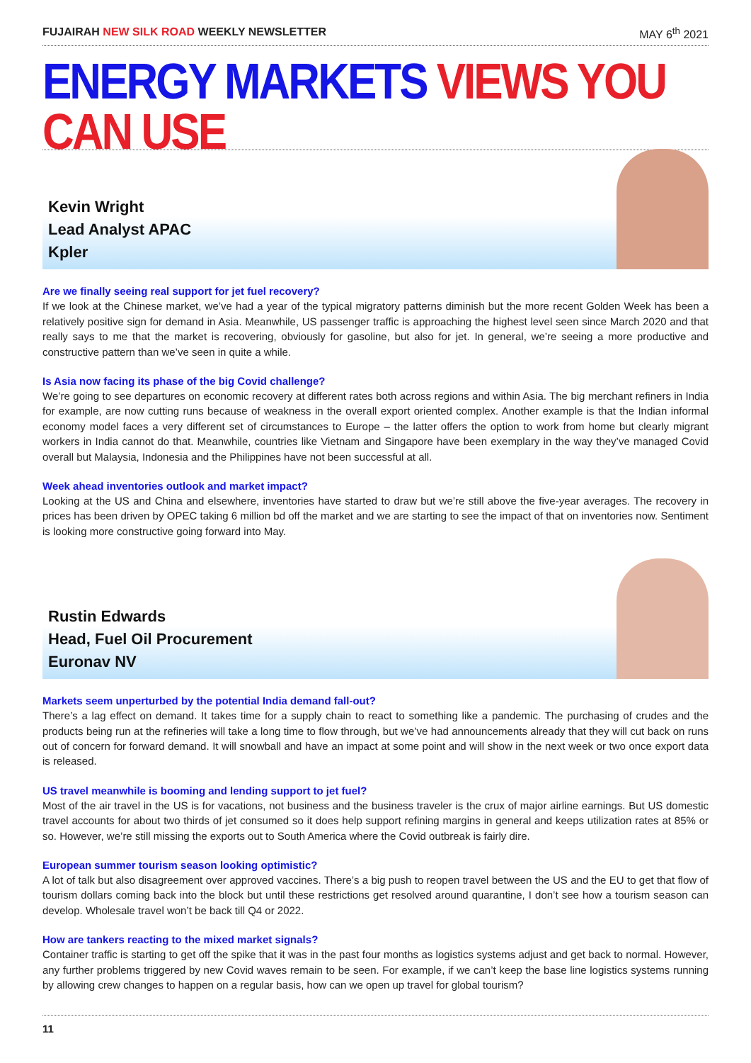FUJAIRAH NEW SILK ROAD WEEKLY NEWSLETTER MAY 6<sup>th</sup> 2021
ENERGY MARKETS VIEWS YOU CAN USE
Kevin Wright
Lead Analyst APAC
Kpler
Are we finally seeing real support for jet fuel recovery?
If we look at the Chinese market, we’ve had a year of the typical migratory patterns diminish but the more recent Golden Week has been a relatively positive sign for demand in Asia. Meanwhile, US passenger traffic is approaching the highest level seen since March 2020 and that really says to me that the market is recovering, obviously for gasoline, but also for jet. In general, we’re seeing a more productive and constructive pattern than we’ve seen in quite a while.
Is Asia now facing its phase of the big Covid challenge?
We’re going to see departures on economic recovery at different rates both across regions and within Asia. The big merchant refiners in India for example, are now cutting runs because of weakness in the overall export oriented complex. Another example is that the Indian informal economy model faces a very different set of circumstances to Europe – the latter offers the option to work from home but clearly migrant workers in India cannot do that. Meanwhile, countries like Vietnam and Singapore have been exemplary in the way they’ve managed Covid overall but Malaysia, Indonesia and the Philippines have not been successful at all.
Week ahead inventories outlook and market impact?
Looking at the US and China and elsewhere, inventories have started to draw but we’re still above the five-year averages. The recovery in prices has been driven by OPEC taking 6 million bd off the market and we are starting to see the impact of that on inventories now. Sentiment is looking more constructive going forward into May.
Rustin Edwards
Head, Fuel Oil Procurement
Euronav NV
Markets seem unperturbed by the potential India demand fall-out?
There’s a lag effect on demand. It takes time for a supply chain to react to something like a pandemic. The purchasing of crudes and the products being run at the refineries will take a long time to flow through, but we’ve had announcements already that they will cut back on runs out of concern for forward demand. It will snowball and have an impact at some point and will show in the next week or two once export data is released.
US travel meanwhile is booming and lending support to jet fuel?
Most of the air travel in the US is for vacations, not business and the business traveler is the crux of major airline earnings. But US domestic travel accounts for about two thirds of jet consumed so it does help support refining margins in general and keeps utilization rates at 85% or so. However, we’re still missing the exports out to South America where the Covid outbreak is fairly dire.
European summer tourism season looking optimistic?
A lot of talk but also disagreement over approved vaccines. There’s a big push to reopen travel between the US and the EU to get that flow of tourism dollars coming back into the block but until these restrictions get resolved around quarantine, I don’t see how a tourism season can develop. Wholesale travel won’t be back till Q4 or 2022.
How are tankers reacting to the mixed market signals?
Container traffic is starting to get off the spike that it was in the past four months as logistics systems adjust and get back to normal. However, any further problems triggered by new Covid waves remain to be seen. For example, if we can’t keep the base line logistics systems running by allowing crew changes to happen on a regular basis, how can we open up travel for global tourism?
11